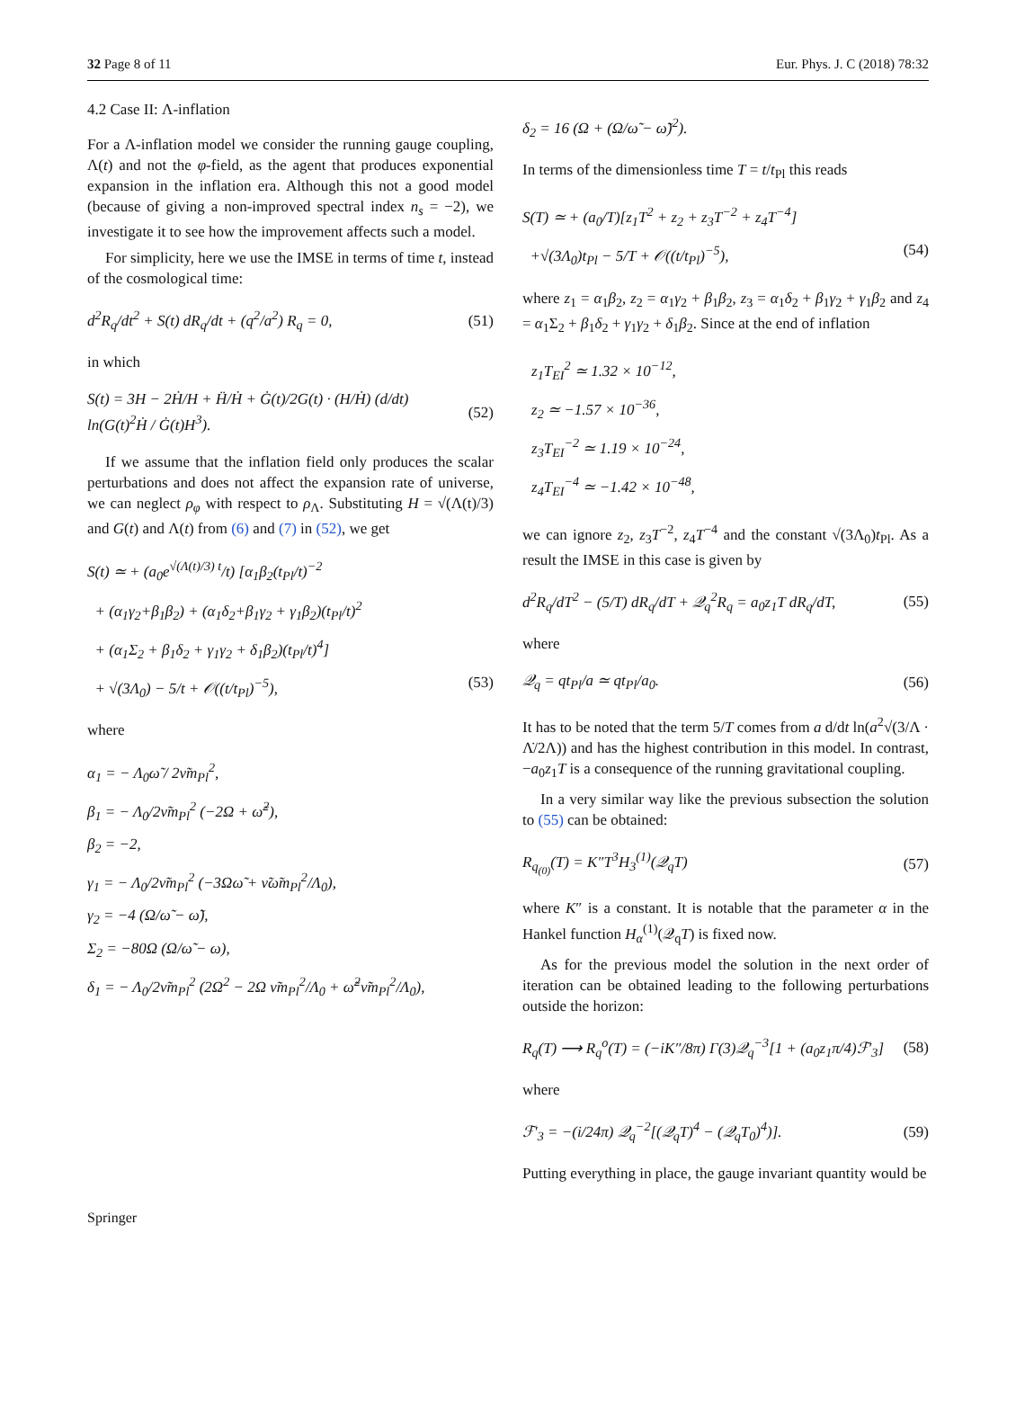32 Page 8 of 11 Eur. Phys. J. C (2018) 78:32
4.2 Case II: Λ-inflation
For a Λ-inflation model we consider the running gauge coupling, Λ(t) and not the φ-field, as the agent that produces exponential expansion in the inflation era. Although this not a good model (because of giving a non-improved spectral index n<sub>s</sub> = −2), we investigate it to see how the improvement affects such a model.
For simplicity, here we use the IMSE in terms of time t, instead of the cosmological time:
d<sup>2</sup>R<sub>q</sub>/dt<sup>2</sup> + S(t) dR<sub>q</sub>/dt + (q<sup>2</sup>/a<sup>2</sup>) R<sub>q</sub> = 0, (51)
in which
S(t) = 3H − 2Ḣ/H + Ḧ/Ḣ + Ġ(t)/2G(t) · (H/Ḣ) (d/dt) ln(G(t)<sup>2</sup>Ḣ / Ġ(t)H<sup>3</sup>). (52)
If we assume that the inflation field only produces the scalar perturbations and does not affect the expansion rate of universe, we can neglect ρ<sub>φ</sub> with respect to ρ<sub>Λ</sub>. Substituting H = √(Λ(t)/3) and G(t) and Λ(t) from (6) and (7) in (52), we get
S(t) ≃ + (a<sub>0</sub>e<sup>√(Λ(t)/3) t</sup>/t) [α<sub>1</sub>β<sub>2</sub>(t<sub>Pl</sub>/t)<sup>−2</sup>
+ (α<sub>1</sub>γ<sub>2</sub>+β<sub>1</sub>β<sub>2</sub>) + (α<sub>1</sub>δ<sub>2</sub>+β<sub>1</sub>γ<sub>2</sub> + γ<sub>1</sub>β<sub>2</sub>)(t<sub>Pl</sub>/t)<sup>2</sup>
+ (α<sub>1</sub>Σ<sub>2</sub> + β<sub>1</sub>δ<sub>2</sub> + γ<sub>1</sub>γ<sub>2</sub> + δ<sub>1</sub>β<sub>2</sub>)(t<sub>Pl</sub>/t)<sup>4</sup>]
+ √(3Λ<sub>0</sub>) − 5/t + 𝒪((t/t<sub>Pl</sub>)<sup>−5</sup>), (53)
where
α<sub>1</sub> = − Λ<sub>0</sub>ω̃ / 2ν̃m<sub>Pl</sub><sup>2</sup>,
β<sub>1</sub> = − Λ<sub>0</sub>/2ν̃m<sub>Pl</sub><sup>2</sup> (−2Ω + ω̃<sup>2</sup>),
β<sub>2</sub> = −2,
γ<sub>1</sub> = − Λ<sub>0</sub>/2ν̃m<sub>Pl</sub><sup>2</sup> (−3Ωω̃ + ν̃ω̃m<sub>Pl</sub><sup>2</sup>/Λ<sub>0</sub>),
γ<sub>2</sub> = −4 (Ω/ω̃ − ω̃),
Σ<sub>2</sub> = −80Ω (Ω/ω̃ − ω),
δ<sub>1</sub> = − Λ<sub>0</sub>/2ν̃m<sub>Pl</sub><sup>2</sup> (2Ω<sup>2</sup> − 2Ω ν̃m<sub>Pl</sub><sup>2</sup>/Λ<sub>0</sub> + ω̃<sup>2</sup>ν̃m<sub>Pl</sub><sup>2</sup>/Λ<sub>0</sub>),
δ<sub>2</sub> = 16 (Ω + (Ω/ω̃ − ω̃)<sup>2</sup>).
In terms of the dimensionless time T = t/t<sub>Pl</sub> this reads
S(T) ≃ + (a<sub>0</sub>/T)[z<sub>1</sub>T<sup>2</sup> + z<sub>2</sub> + z<sub>3</sub>T<sup>−2</sup> + z<sub>4</sub>T<sup>−4</sup>]
+√(3Λ<sub>0</sub>)t<sub>Pl</sub> − 5/T + 𝒪((t/t<sub>Pl</sub>)<sup>−5</sup>), (54)
where z<sub>1</sub> = α<sub>1</sub>β<sub>2</sub>, z<sub>2</sub> = α<sub>1</sub>γ<sub>2</sub> + β<sub>1</sub>β<sub>2</sub>, z<sub>3</sub> = α<sub>1</sub>δ<sub>2</sub> + β<sub>1</sub>γ<sub>2</sub> + γ<sub>1</sub>β<sub>2</sub> and z<sub>4</sub> = α<sub>1</sub>Σ<sub>2</sub> + β<sub>1</sub>δ<sub>2</sub> + γ<sub>1</sub>γ<sub>2</sub> + δ<sub>1</sub>β<sub>2</sub>. Since at the end of inflation
z<sub>1</sub>T<sub>EI</sub><sup>2</sup> ≃ 1.32 × 10<sup>−12</sup>,
z<sub>2</sub> ≃ −1.57 × 10<sup>−36</sup>,
z<sub>3</sub>T<sub>EI</sub><sup>−2</sup> ≃ 1.19 × 10<sup>−24</sup>,
z<sub>4</sub>T<sub>EI</sub><sup>−4</sup> ≃ −1.42 × 10<sup>−48</sup>,
we can ignore z<sub>2</sub>, z<sub>3</sub>T<sup>−2</sup>, z<sub>4</sub>T<sup>−4</sup> and the constant √(3Λ<sub>0</sub>)t<sub>Pl</sub>. As a result the IMSE in this case is given by
d<sup>2</sup>R<sub>q</sub>/dT<sup>2</sup> − (5/T) dR<sub>q</sub>/dT + 𝒬<sub>q</sub><sup>2</sup>R<sub>q</sub> = a<sub>0</sub>z<sub>1</sub>T dR<sub>q</sub>/dT, (55)
where
𝒬<sub>q</sub> = qt<sub>Pl</sub>/a ≃ qt<sub>Pl</sub>/a<sub>0</sub>. (56)
It has to be noted that the term 5/T comes from a d/dt ln(a<sup>2</sup>√(3/Λ · Λ̇/2Λ)) and has the highest contribution in this model. In contrast, −a<sub>0</sub>z<sub>1</sub>T is a consequence of the running gravitational coupling.
In a very similar way like the previous subsection the solution to (55) can be obtained:
R<sub>q<sub>(0)</sub></sub>(T) = K″T<sup>3</sup>H<sub>3</sub><sup>(1)</sup>(𝒬<sub>q</sub>T) (57)
where K″ is a constant. It is notable that the parameter α in the Hankel function H<sub>α</sub><sup>(1)</sup>(𝒬<sub>q</sub>T) is fixed now.
As for the previous model the solution in the next order of iteration can be obtained leading to the following perturbations outside the horizon:
R<sub>q</sub>(T) ⟶ R<sub>q</sub><sup>o</sup>(T) = (−iK″/8π) Γ(3)𝒬<sub>q</sub><sup>−3</sup>[1 + (a<sub>0</sub>z<sub>1</sub>π/4)ℱ′<sub>3</sub>] (58)
where
ℱ′<sub>3</sub> = −(i/24π) 𝒬<sub>q</sub><sup>−2</sup>[(𝒬<sub>q</sub>T)<sup>4</sup> − (𝒬<sub>q</sub>T<sub>0</sub>)<sup>4</sup>)]. (59)
Putting everything in place, the gauge invariant quantity would be
Springer